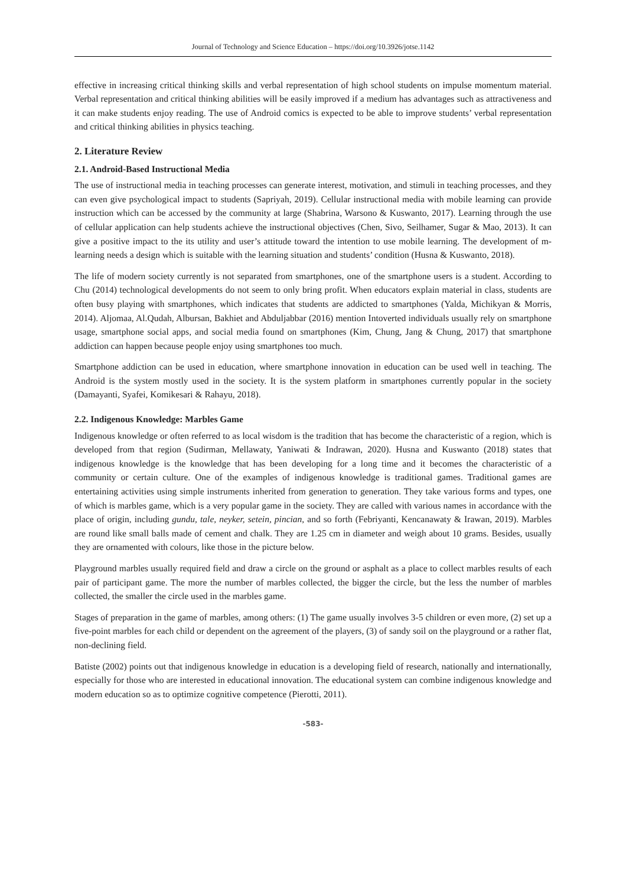Journal of Technology and Science Education – https://doi.org/10.3926/jotse.1142
effective in increasing critical thinking skills and verbal representation of high school students on impulse momentum material. Verbal representation and critical thinking abilities will be easily improved if a medium has advantages such as attractiveness and it can make students enjoy reading. The use of Android comics is expected to be able to improve students’ verbal representation and critical thinking abilities in physics teaching.
2. Literature Review
2.1. Android-Based Instructional Media
The use of instructional media in teaching processes can generate interest, motivation, and stimuli in teaching processes, and they can even give psychological impact to students (Sapriyah, 2019). Cellular instructional media with mobile learning can provide instruction which can be accessed by the community at large (Shabrina, Warsono & Kuswanto, 2017). Learning through the use of cellular application can help students achieve the instructional objectives (Chen, Sivo, Seilhamer, Sugar & Mao, 2013). It can give a positive impact to the its utility and user’s attitude toward the intention to use mobile learning. The development of m-learning needs a design which is suitable with the learning situation and students’ condition (Husna & Kuswanto, 2018).
The life of modern society currently is not separated from smartphones, one of the smartphone users is a student. According to Chu (2014) technological developments do not seem to only bring profit. When educators explain material in class, students are often busy playing with smartphones, which indicates that students are addicted to smartphones (Yalda, Michikyan & Morris, 2014). Aljomaa, Al.Qudah, Albursan, Bakhiet and Abduljabbar (2016) mention Intoverted individuals usually rely on smartphone usage, smartphone social apps, and social media found on smartphones (Kim, Chung, Jang & Chung, 2017) that smartphone addiction can happen because people enjoy using smartphones too much.
Smartphone addiction can be used in education, where smartphone innovation in education can be used well in teaching. The Android is the system mostly used in the society. It is the system platform in smartphones currently popular in the society (Damayanti, Syafei, Komikesari & Rahayu, 2018).
2.2. Indigenous Knowledge: Marbles Game
Indigenous knowledge or often referred to as local wisdom is the tradition that has become the characteristic of a region, which is developed from that region (Sudirman, Mellawaty, Yaniwati & Indrawan, 2020). Husna and Kuswanto (2018) states that indigenous knowledge is the knowledge that has been developing for a long time and it becomes the characteristic of a community or certain culture. One of the examples of indigenous knowledge is traditional games. Traditional games are entertaining activities using simple instruments inherited from generation to generation. They take various forms and types, one of which is marbles game, which is a very popular game in the society. They are called with various names in accordance with the place of origin, including gundu, tale, neyker, setein, pincian, and so forth (Febriyanti, Kencanawaty & Irawan, 2019). Marbles are round like small balls made of cement and chalk. They are 1.25 cm in diameter and weigh about 10 grams. Besides, usually they are ornamented with colours, like those in the picture below.
Playground marbles usually required field and draw a circle on the ground or asphalt as a place to collect marbles results of each pair of participant game. The more the number of marbles collected, the bigger the circle, but the less the number of marbles collected, the smaller the circle used in the marbles game.
Stages of preparation in the game of marbles, among others: (1) The game usually involves 3-5 children or even more, (2) set up a five-point marbles for each child or dependent on the agreement of the players, (3) of sandy soil on the playground or a rather flat, non-declining field.
Batiste (2002) points out that indigenous knowledge in education is a developing field of research, nationally and internationally, especially for those who are interested in educational innovation. The educational system can combine indigenous knowledge and modern education so as to optimize cognitive competence (Pierotti, 2011).
-583-